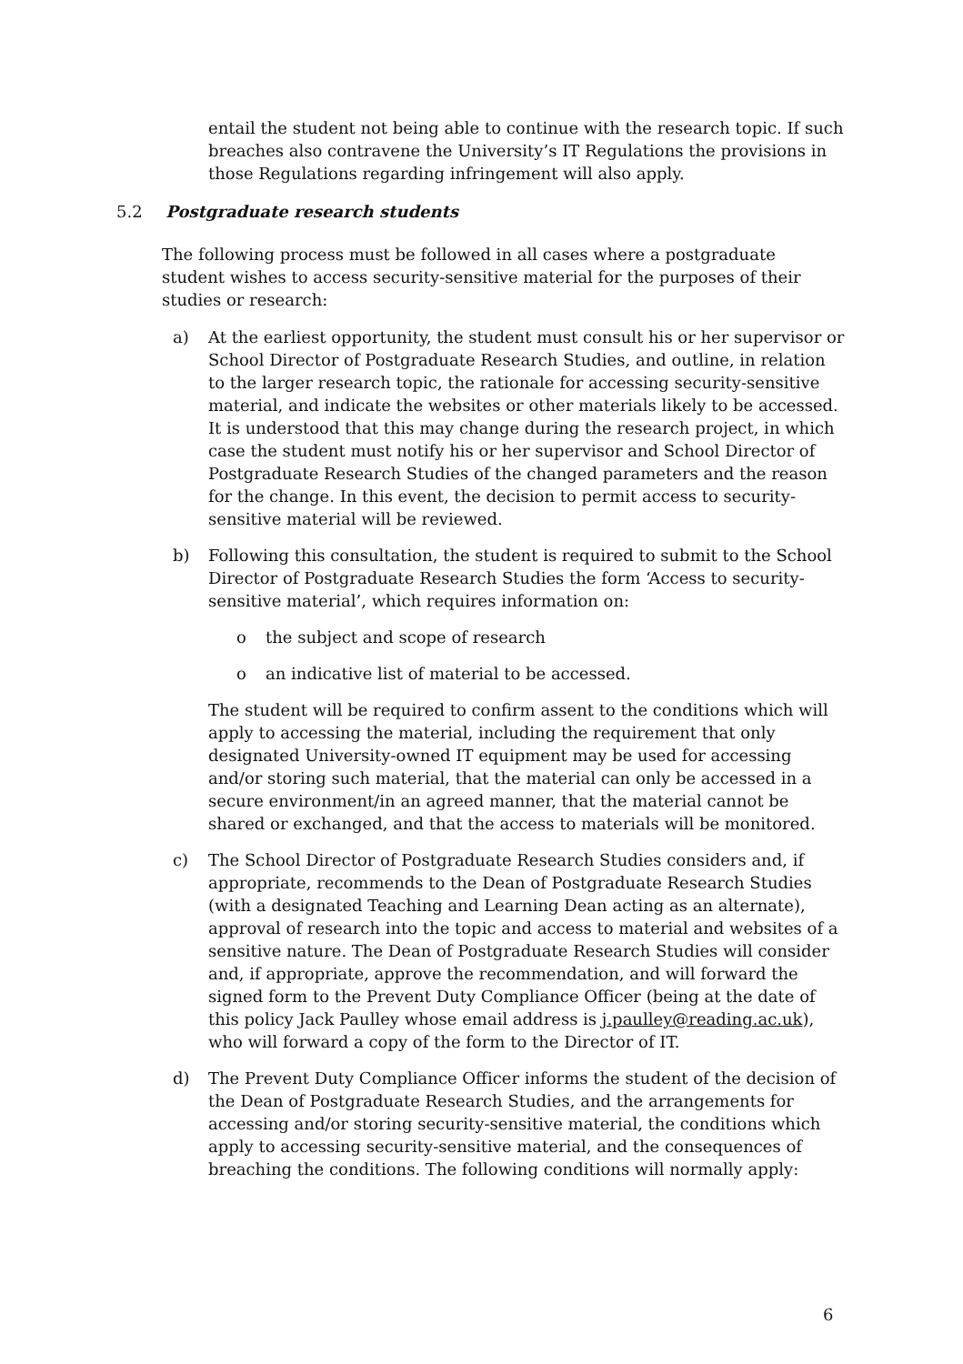entail the student not being able to continue with the research topic. If such breaches also contravene the University’s IT Regulations the provisions in those Regulations regarding infringement will also apply.
5.2 Postgraduate research students
The following process must be followed in all cases where a postgraduate student wishes to access security-sensitive material for the purposes of their studies or research:
a) At the earliest opportunity, the student must consult his or her supervisor or School Director of Postgraduate Research Studies, and outline, in relation to the larger research topic, the rationale for accessing security-sensitive material, and indicate the websites or other materials likely to be accessed. It is understood that this may change during the research project, in which case the student must notify his or her supervisor and School Director of Postgraduate Research Studies of the changed parameters and the reason for the change. In this event, the decision to permit access to security-sensitive material will be reviewed.
b) Following this consultation, the student is required to submit to the School Director of Postgraduate Research Studies the form ‘Access to security-sensitive material’, which requires information on:
o the subject and scope of research
o an indicative list of material to be accessed.
The student will be required to confirm assent to the conditions which will apply to accessing the material, including the requirement that only designated University-owned IT equipment may be used for accessing and/or storing such material, that the material can only be accessed in a secure environment/in an agreed manner, that the material cannot be shared or exchanged, and that the access to materials will be monitored.
c) The School Director of Postgraduate Research Studies considers and, if appropriate, recommends to the Dean of Postgraduate Research Studies (with a designated Teaching and Learning Dean acting as an alternate), approval of research into the topic and access to material and websites of a sensitive nature. The Dean of Postgraduate Research Studies will consider and, if appropriate, approve the recommendation, and will forward the signed form to the Prevent Duty Compliance Officer (being at the date of this policy Jack Paulley whose email address is j.paulley@reading.ac.uk), who will forward a copy of the form to the Director of IT.
d) The Prevent Duty Compliance Officer informs the student of the decision of the Dean of Postgraduate Research Studies, and the arrangements for accessing and/or storing security-sensitive material, the conditions which apply to accessing security-sensitive material, and the consequences of breaching the conditions. The following conditions will normally apply:
6